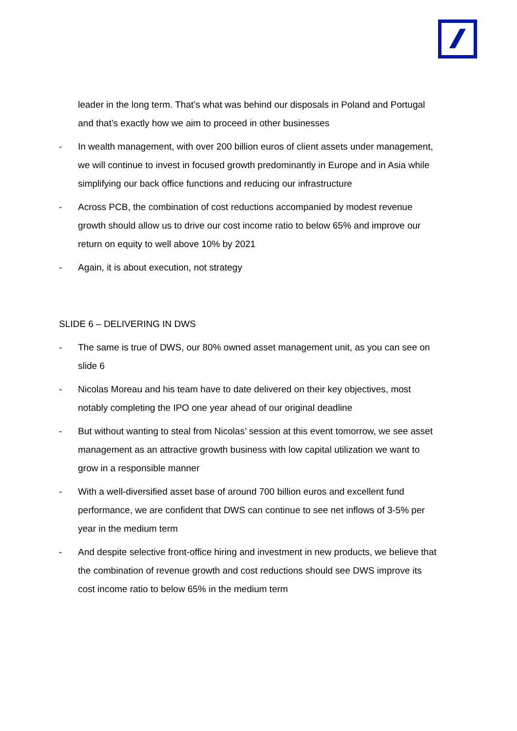leader in the long term. That’s what was behind our disposals in Poland and Portugal and that’s exactly how we aim to proceed in other businesses
- In wealth management, with over 200 billion euros of client assets under management, we will continue to invest in focused growth predominantly in Europe and in Asia while simplifying our back office functions and reducing our infrastructure
- Across PCB, the combination of cost reductions accompanied by modest revenue growth should allow us to drive our cost income ratio to below 65% and improve our return on equity to well above 10% by 2021
- Again, it is about execution, not strategy
SLIDE 6 – DELIVERING IN DWS
- The same is true of DWS, our 80% owned asset management unit, as you can see on slide 6
- Nicolas Moreau and his team have to date delivered on their key objectives, most notably completing the IPO one year ahead of our original deadline
- But without wanting to steal from Nicolas’ session at this event tomorrow, we see asset management as an attractive growth business with low capital utilization we want to grow in a responsible manner
- With a well-diversified asset base of around 700 billion euros and excellent fund performance, we are confident that DWS can continue to see net inflows of 3-5% per year in the medium term
- And despite selective front-office hiring and investment in new products, we believe that the combination of revenue growth and cost reductions should see DWS improve its cost income ratio to below 65% in the medium term